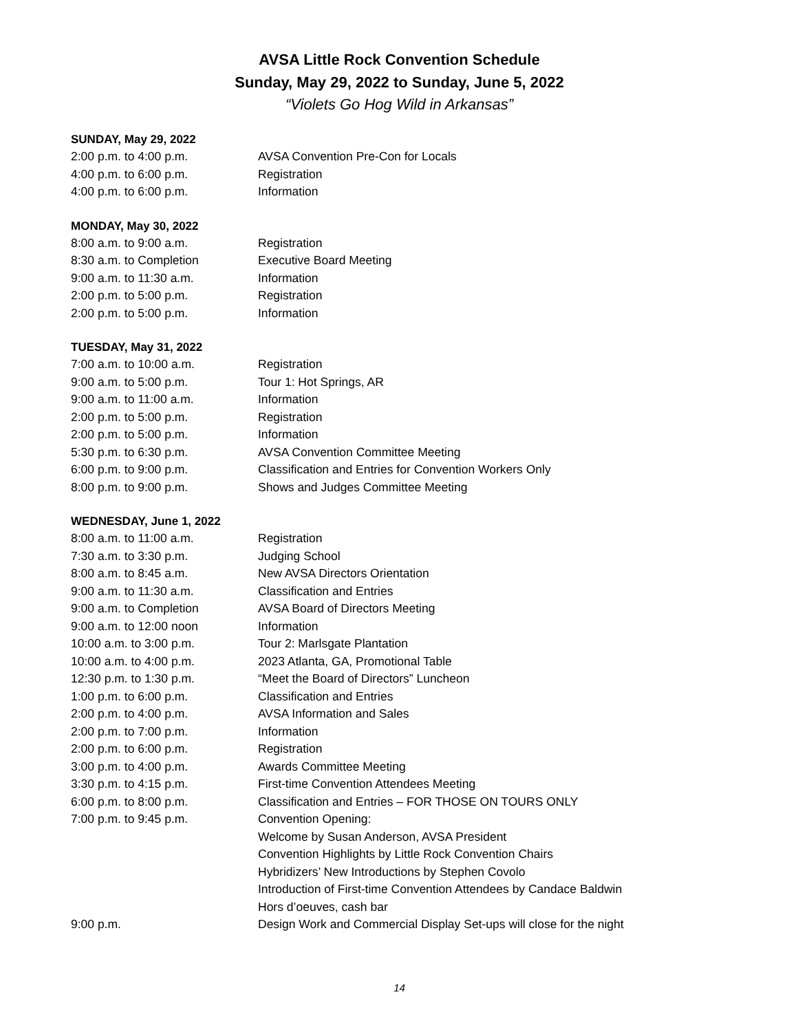AVSA Little Rock Convention Schedule
Sunday, May 29, 2022 to Sunday, June 5, 2022
“Violets Go Hog Wild in Arkansas”
SUNDAY, May 29, 2022
| 2:00 p.m. to 4:00 p.m. | AVSA Convention Pre-Con for Locals |
| 4:00 p.m. to 6:00 p.m. | Registration |
| 4:00 p.m. to 6:00 p.m. | Information |
MONDAY, May 30, 2022
| 8:00 a.m. to 9:00 a.m. | Registration |
| 8:30 a.m. to Completion | Executive Board Meeting |
| 9:00 a.m. to 11:30 a.m. | Information |
| 2:00 p.m. to 5:00 p.m. | Registration |
| 2:00 p.m. to 5:00 p.m. | Information |
TUESDAY, May 31, 2022
| 7:00 a.m. to 10:00 a.m. | Registration |
| 9:00 a.m. to 5:00 p.m. | Tour 1: Hot Springs, AR |
| 9:00 a.m. to 11:00 a.m. | Information |
| 2:00 p.m. to 5:00 p.m. | Registration |
| 2:00 p.m. to 5:00 p.m. | Information |
| 5:30 p.m. to 6:30 p.m. | AVSA Convention Committee Meeting |
| 6:00 p.m. to 9:00 p.m. | Classification and Entries for Convention Workers Only |
| 8:00 p.m. to 9:00 p.m. | Shows and Judges Committee Meeting |
WEDNESDAY, June 1, 2022
| 8:00 a.m. to 11:00 a.m. | Registration |
| 7:30 a.m. to 3:30 p.m. | Judging School |
| 8:00 a.m. to 8:45 a.m. | New AVSA Directors Orientation |
| 9:00 a.m. to 11:30 a.m. | Classification and Entries |
| 9:00 a.m. to Completion | AVSA Board of Directors Meeting |
| 9:00 a.m. to 12:00 noon | Information |
| 10:00 a.m. to 3:00 p.m. | Tour 2: Marlsgate Plantation |
| 10:00 a.m. to 4:00 p.m. | 2023 Atlanta, GA, Promotional Table |
| 12:30 p.m. to 1:30 p.m. | “Meet the Board of Directors” Luncheon |
| 1:00 p.m. to 6:00 p.m. | Classification and Entries |
| 2:00 p.m. to 4:00 p.m. | AVSA Information and Sales |
| 2:00 p.m. to 7:00 p.m. | Information |
| 2:00 p.m. to 6:00 p.m. | Registration |
| 3:00 p.m. to 4:00 p.m. | Awards Committee Meeting |
| 3:30 p.m. to 4:15 p.m. | First-time Convention Attendees Meeting |
| 6:00 p.m. to 8:00 p.m. | Classification and Entries – FOR THOSE ON TOURS ONLY |
| 7:00 p.m. to 9:45 p.m. | Convention Opening: Welcome by Susan Anderson, AVSA President Convention Highlights by Little Rock Convention Chairs Hybridizers’ New Introductions by Stephen Covolo Introduction of First-time Convention Attendees by Candace Baldwin Hors d’oeuves, cash bar |
| 9:00 p.m. | Design Work and Commercial Display Set-ups will close for the night |
14